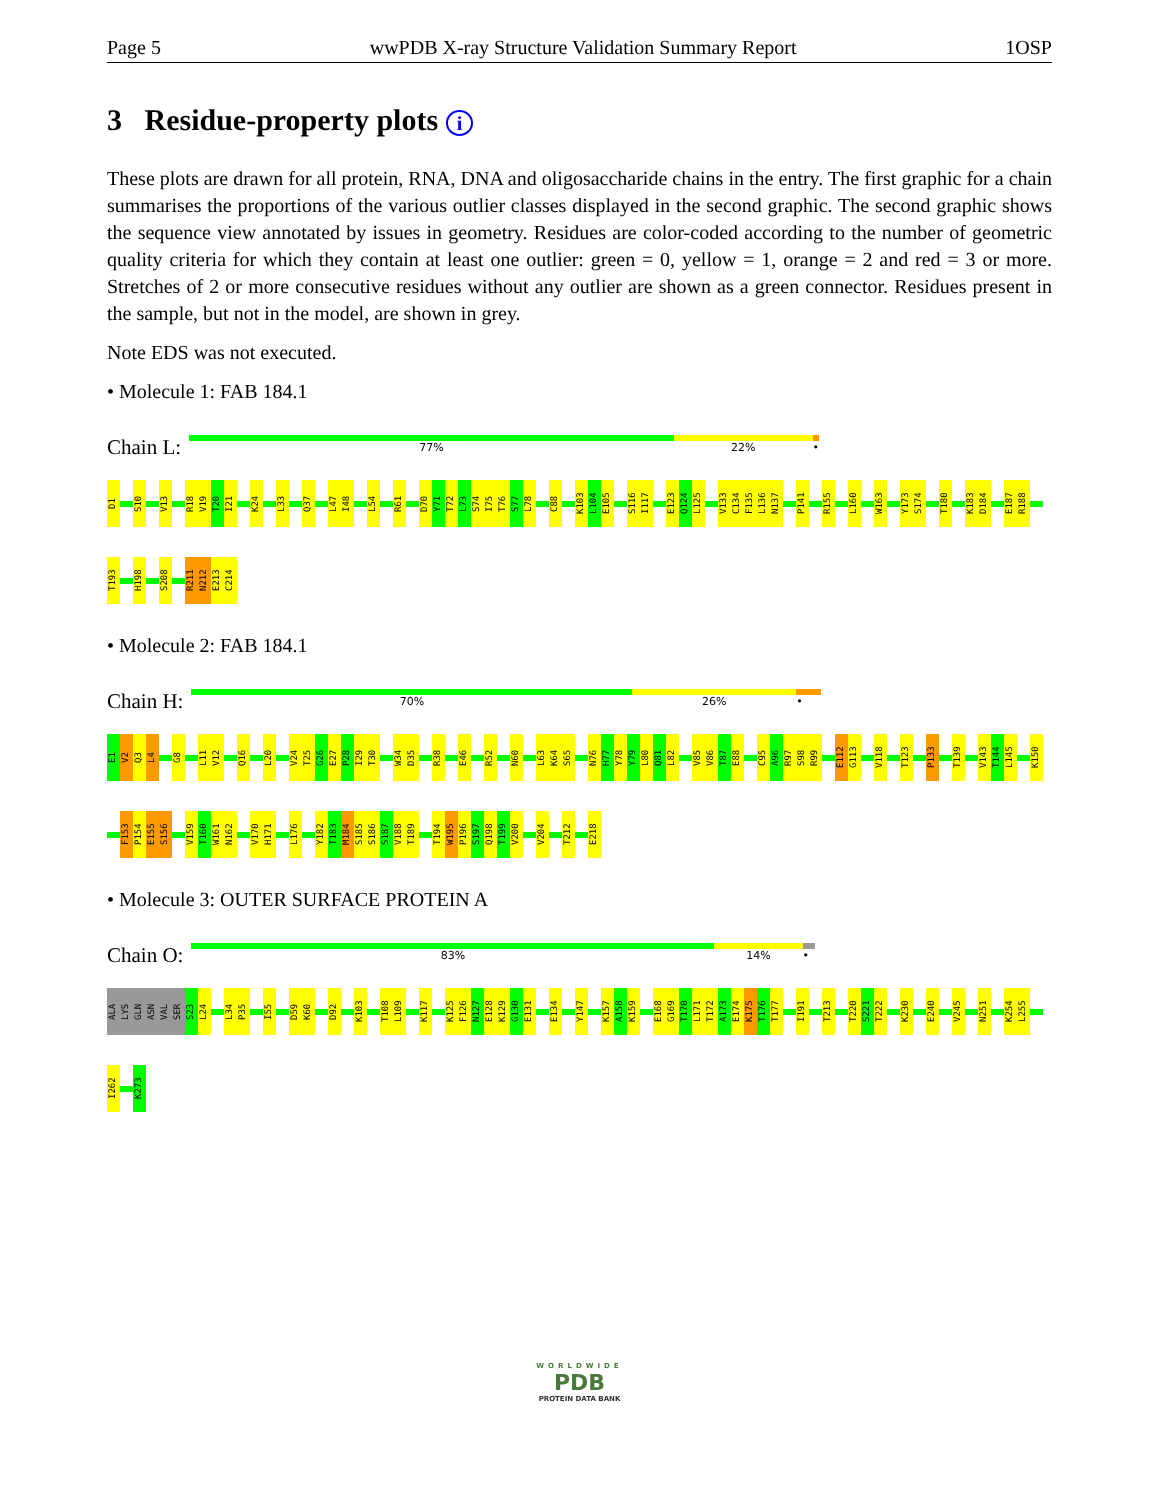Page 5 wwPDB X-ray Structure Validation Summary Report 1OSP
3 Residue-property plots i
These plots are drawn for all protein, RNA, DNA and oligosaccharide chains in the entry. The first graphic for a chain summarises the proportions of the various outlier classes displayed in the second graphic. The second graphic shows the sequence view annotated by issues in geometry. Residues are color-coded according to the number of geometric quality criteria for which they contain at least one outlier: green = 0, yellow = 1, orange = 2 and red = 3 or more. Stretches of 2 or more consecutive residues without any outlier are shown as a green connector. Residues present in the sample, but not in the model, are shown in grey.
Note EDS was not executed.
• Molecule 1: FAB 184.1
Chain L:
77% 22% •
D1
S10
V13
R18
V19
T20
I21
K24
L33
Q37
L47
I48
L54
R61
D70
Y71
T72
L73
S74
I75
T76
S77
L78
C88
K103
L104
E105
S116
I117
E123
Q124
L125
V133
C134
F135
L136
N137
P141
R155
L160
W163
Y173
S174
T180
K183
D184
E187
R188
T193
H198
S208
R211
N212
E213
C214
• Molecule 2: FAB 184.1
Chain H:
70% 26% •
E1
V2
Q3
L4
G8
L11
V12
Q16
L20
V24
T25
G26
E27
P28
I29
T30
W34
D35
R38
E46
R52
N60
L63
K64
S65
N76
H77
Y78
Y79
L80
Q81
L82
V85
V86
T87
E88
C95
A96
R97
S98
R99
E112
G113
V118
T123
P133
T139
V143
T144
L145
K150
F153
P154
E155
S156
V159
T160
W161
N162
V170
H171
L176
Y182
T183
M184
S185
S186
S187
V188
T189
T194
W195
P196
S197
Q198
T199
V200
V204
T212
E218
• Molecule 3: OUTER SURFACE PROTEIN A
Chain O:
83% 14% •
ALA
LYS
GLN
ASN
VAL
SER
S23
L24
L34
P35
I55
D59
K60
D92
K103
T108
L109
K117
K125
F126
N127
E128
K129
G130
E131
E134
Y147
K157
A158
K159
E168
G169
T170
L171
T172
A173
E174
K175
T176
T177
I191
T213
T220
S221
T222
K230
E240
V245
N251
K254
L255
I262
K273
WORLDWIDE
PDB
PROTEIN DATA BANK